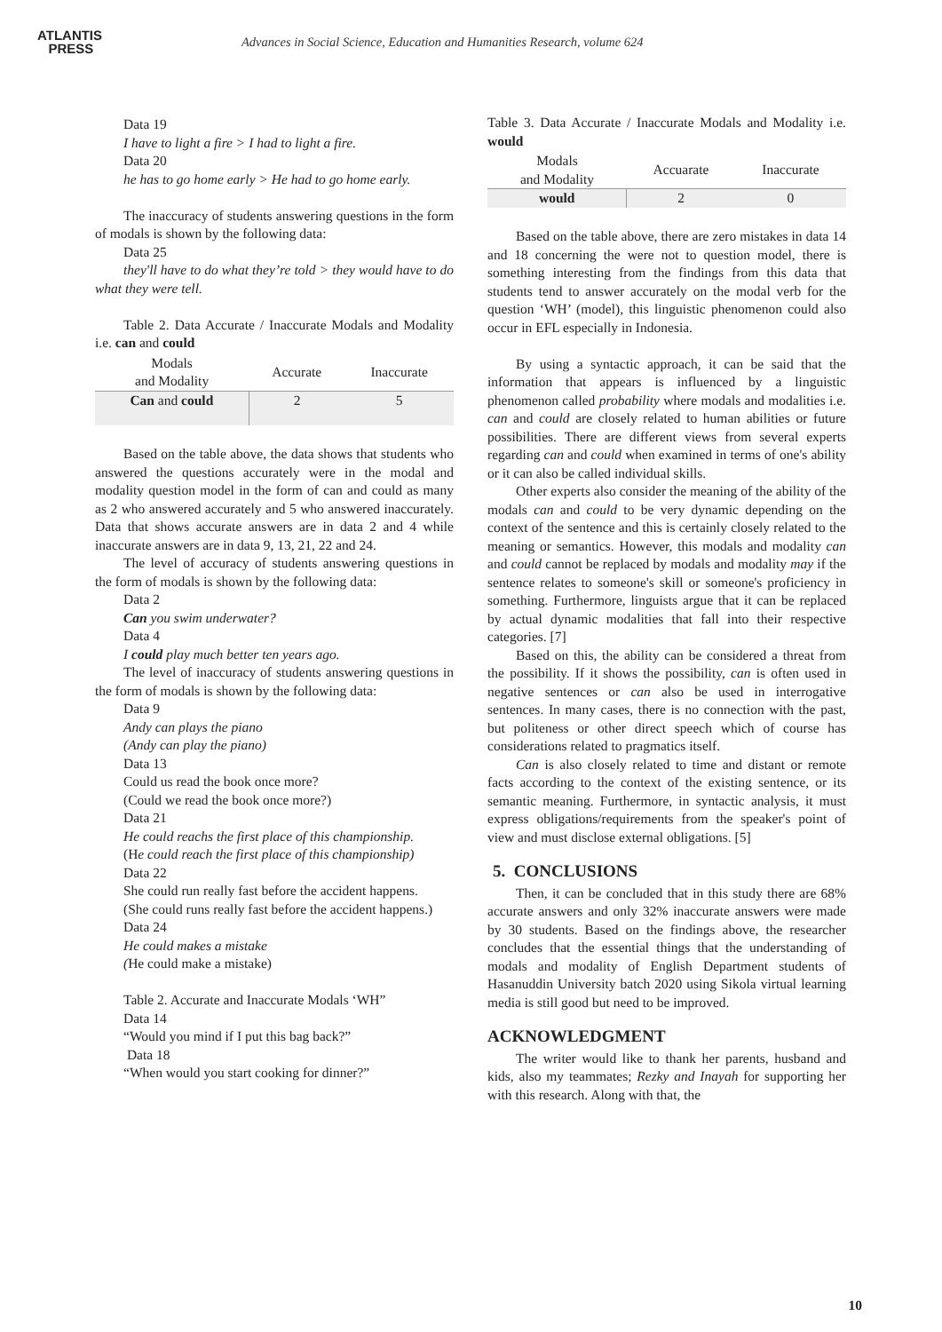ATLANTIS
PRESS
Advances in Social Science, Education and Humanities Research, volume 624
Data 19
I have to light a fire > I had to light a fire.
Data 20
he has to go home early > He had to go home early.
The inaccuracy of students answering questions in the form of modals is shown by the following data:
Data 25
they'll have to do what they’re told > they would have to do what they were tell.
Table 2. Data Accurate / Inaccurate Modals and Modality i.e. can and could
| Modals and Modality | Accurate | Inaccurate |
| --- | --- | --- |
| Can and could | 2 | 5 |
Based on the table above, the data shows that students who answered the questions accurately were in the modal and modality question model in the form of can and could as many as 2 who answered accurately and 5 who answered inaccurately. Data that shows accurate answers are in data 2 and 4 while inaccurate answers are in data 9, 13, 21, 22 and 24.
The level of accuracy of students answering questions in the form of modals is shown by the following data:
Data 2
Can you swim underwater?
Data 4
I could play much better ten years ago.
The level of inaccuracy of students answering questions in the form of modals is shown by the following data:
Data 9
Andy can plays the piano
(Andy can play the piano)
Data 13
Could us read the book once more?
(Could we read the book once more?)
Data 21
He could reachs the first place of this championship.
(He could reach the first place of this championship)
Data 22
She could run really fast before the accident happens.
(She could runs really fast before the accident happens.)
Data 24
He could makes a mistake
(He could make a mistake)
Table 2. Accurate and Inaccurate Modals ‘WH”
Data 14
“Would you mind if I put this bag back?”
Data 18
“When would you start cooking for dinner?”
Table 3. Data Accurate / Inaccurate Modals and Modality i.e. would
| Modals and Modality | Accuarate | Inaccurate |
| --- | --- | --- |
| would | 2 | 0 |
Based on the table above, there are zero mistakes in data 14 and 18 concerning the were not to question model, there is something interesting from the findings from this data that students tend to answer accurately on the modal verb for the question ‘WH’ (model), this linguistic phenomenon could also occur in EFL especially in Indonesia.
By using a syntactic approach, it can be said that the information that appears is influenced by a linguistic phenomenon called probability where modals and modalities i.e. can and could are closely related to human abilities or future possibilities. There are different views from several experts regarding can and could when examined in terms of one's ability or it can also be called individual skills.
Other experts also consider the meaning of the ability of the modals can and could to be very dynamic depending on the context of the sentence and this is certainly closely related to the meaning or semantics. However, this modals and modality can and could cannot be replaced by modals and modality may if the sentence relates to someone's skill or someone's proficiency in something. Furthermore, linguists argue that it can be replaced by actual dynamic modalities that fall into their respective categories. [7]
Based on this, the ability can be considered a threat from the possibility. If it shows the possibility, can is often used in negative sentences or can also be used in interrogative sentences. In many cases, there is no connection with the past, but politeness or other direct speech which of course has considerations related to pragmatics itself.
Can is also closely related to time and distant or remote facts according to the context of the existing sentence, or its semantic meaning. Furthermore, in syntactic analysis, it must express obligations/requirements from the speaker's point of view and must disclose external obligations. [5]
5. CONCLUSIONS
Then, it can be concluded that in this study there are 68% accurate answers and only 32% inaccurate answers were made by 30 students. Based on the findings above, the researcher concludes that the essential things that the understanding of modals and modality of English Department students of Hasanuddin University batch 2020 using Sikola virtual learning media is still good but need to be improved.
ACKNOWLEDGMENT
The writer would like to thank her parents, husband and kids, also my teammates; Rezky and Inayah for supporting her with this research. Along with that, the
10